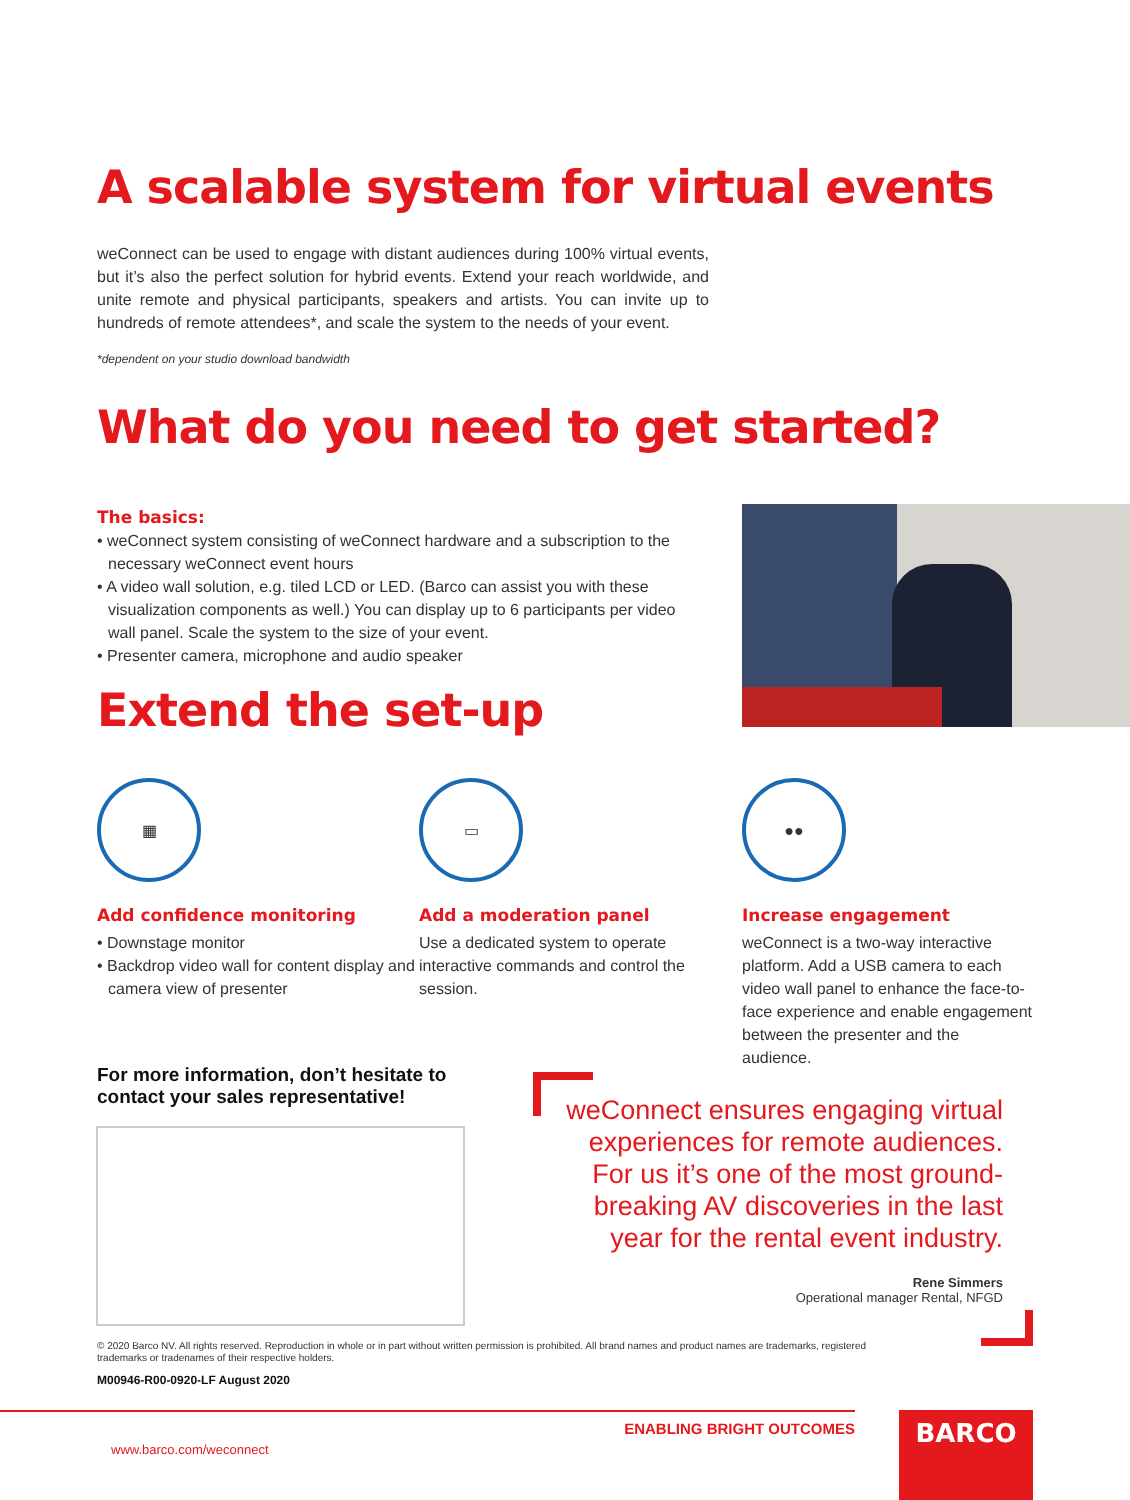A scalable system for virtual events
weConnect can be used to engage with distant audiences during 100% virtual events, but it’s also the perfect solution for hybrid events. Extend your reach worldwide, and unite remote and physical participants, speakers and artists. You can invite up to hundreds of remote attendees*, and scale the system to the needs of your event.
*dependent on your studio download bandwidth
What do you need to get started?
The basics:
• weConnect system consisting of weConnect hardware and a subscription to the necessary weConnect event hours
• A video wall solution, e.g. tiled LCD or LED. (Barco can assist you with these visualization components as well.) You can display up to 6 participants per video wall panel. Scale the system to the size of your event.
• Presenter camera, microphone and audio speaker
Extend the set-up
▦
Add confidence monitoring
• Downstage monitor
• Backdrop video wall for content display and camera view of presenter
▭
Add a moderation panel
Use a dedicated system to operate interactive commands and control the session.
●●
Increase engagement
weConnect is a two-way interactive platform. Add a USB camera to each video wall panel to enhance the face-to-face experience and enable engagement between the presenter and the audience.
For more information, don’t hesitate to contact your sales representative!
weConnect ensures engaging virtual experiences for remote audiences. For us it’s one of the most ground-breaking AV discoveries in the last year for the rental event industry.
Rene Simmers
Operational manager Rental, NFGD
© 2020 Barco NV. All rights reserved. Reproduction in whole or in part without written permission is prohibited. All brand names and product names are trademarks, registered trademarks or tradenames of their respective holders.
M00946-R00-0920-LF August 2020
ENABLING BRIGHT OUTCOMES
www.barco.com/weconnect
BARCO